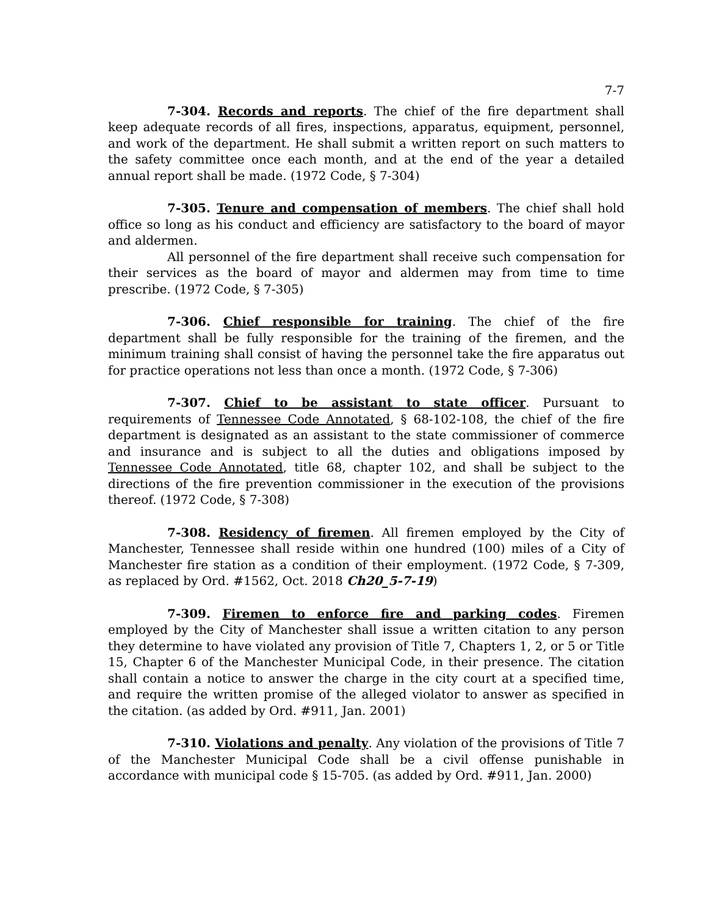7-7
7-304. Records and reports. The chief of the fire department shall keep adequate records of all fires, inspections, apparatus, equipment, personnel, and work of the department. He shall submit a written report on such matters to the safety committee once each month, and at the end of the year a detailed annual report shall be made. (1972 Code, § 7-304)
7-305. Tenure and compensation of members. The chief shall hold office so long as his conduct and efficiency are satisfactory to the board of mayor and aldermen.
All personnel of the fire department shall receive such compensation for their services as the board of mayor and aldermen may from time to time prescribe. (1972 Code, § 7-305)
7-306. Chief responsible for training. The chief of the fire department shall be fully responsible for the training of the firemen, and the minimum training shall consist of having the personnel take the fire apparatus out for practice operations not less than once a month. (1972 Code, § 7-306)
7-307. Chief to be assistant to state officer. Pursuant to requirements of Tennessee Code Annotated, § 68-102-108, the chief of the fire department is designated as an assistant to the state commissioner of commerce and insurance and is subject to all the duties and obligations imposed by Tennessee Code Annotated, title 68, chapter 102, and shall be subject to the directions of the fire prevention commissioner in the execution of the provisions thereof. (1972 Code, § 7-308)
7-308. Residency of firemen. All firemen employed by the City of Manchester, Tennessee shall reside within one hundred (100) miles of a City of Manchester fire station as a condition of their employment. (1972 Code, § 7-309, as replaced by Ord. #1562, Oct. 2018 Ch20_5-7-19)
7-309. Firemen to enforce fire and parking codes. Firemen employed by the City of Manchester shall issue a written citation to any person they determine to have violated any provision of Title 7, Chapters 1, 2, or 5 or Title 15, Chapter 6 of the Manchester Municipal Code, in their presence. The citation shall contain a notice to answer the charge in the city court at a specified time, and require the written promise of the alleged violator to answer as specified in the citation. (as added by Ord. #911, Jan. 2001)
7-310. Violations and penalty. Any violation of the provisions of Title 7 of the Manchester Municipal Code shall be a civil offense punishable in accordance with municipal code § 15-705. (as added by Ord. #911, Jan. 2000)